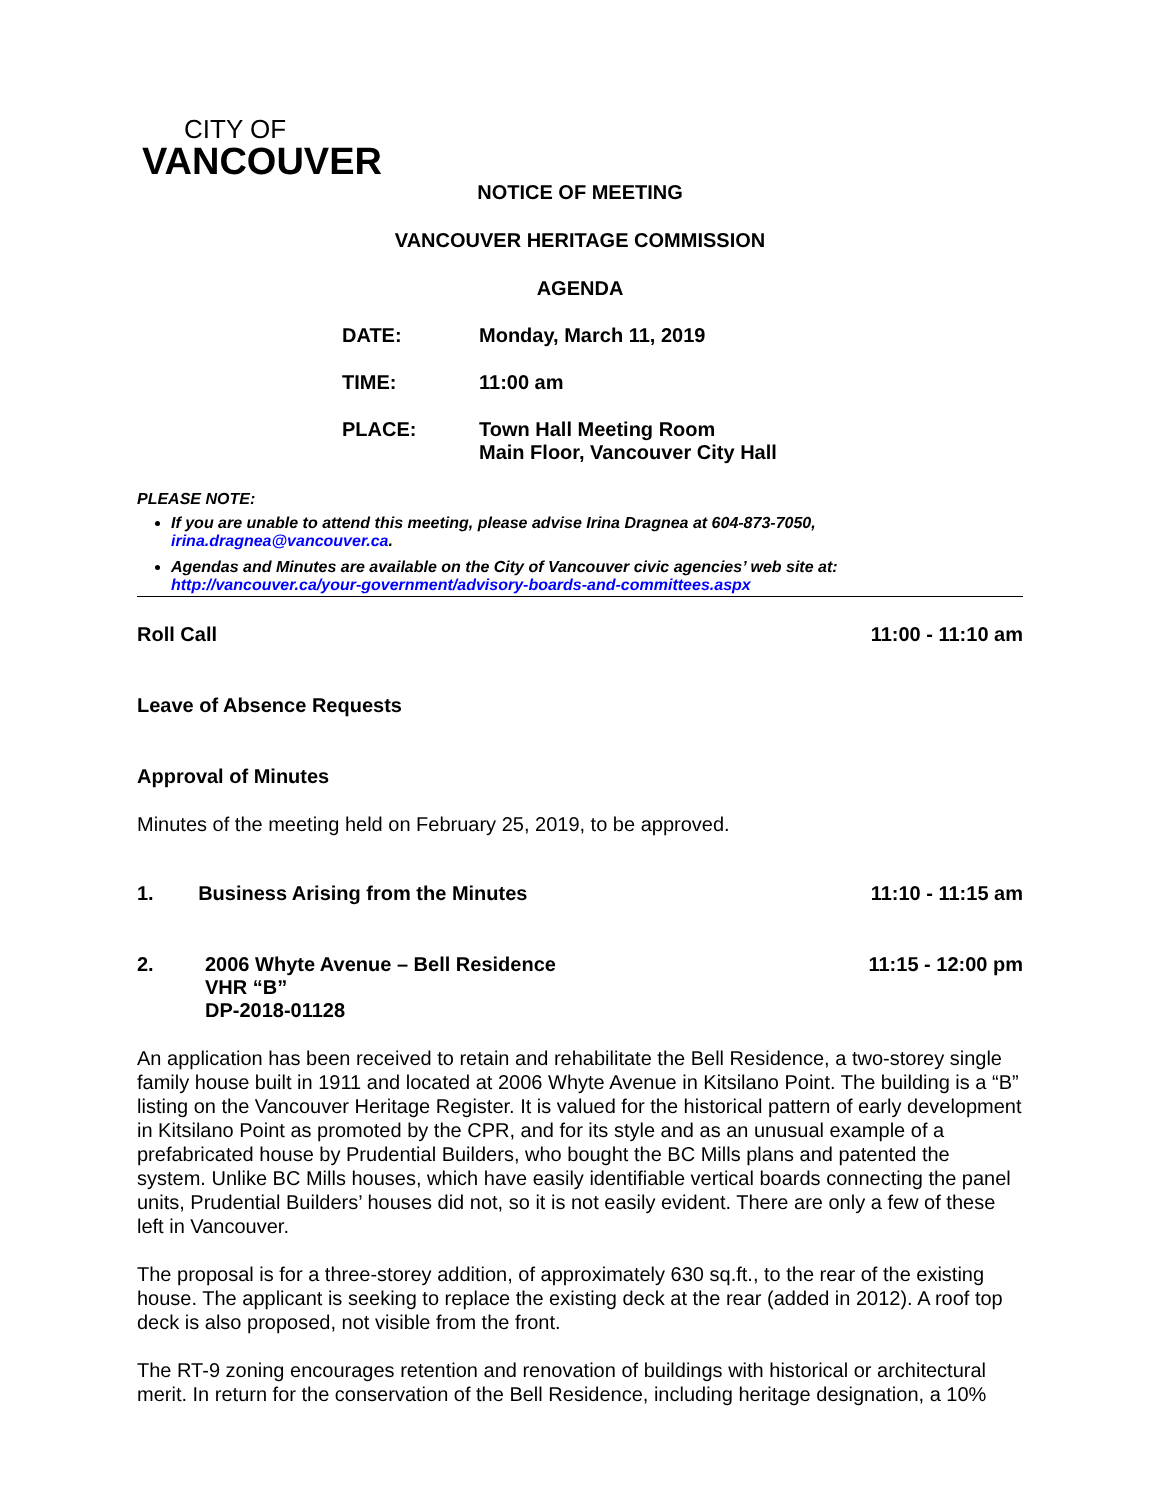CITY OF
VANCOUVER
NOTICE OF MEETING
VANCOUVER HERITAGE COMMISSION
AGENDA
DATE: Monday, March 11, 2019
TIME: 11:00 am
PLACE: Town Hall Meeting Room
Main Floor, Vancouver City Hall
PLEASE NOTE:
If you are unable to attend this meeting, please advise Irina Dragnea at 604-873-7050, irina.dragnea@vancouver.ca.
Agendas and Minutes are available on the City of Vancouver civic agencies’ web site at: http://vancouver.ca/your-government/advisory-boards-and-committees.aspx
Roll Call 11:00 - 11:10 am
Leave of Absence Requests
Approval of Minutes
Minutes of the meeting held on February 25, 2019, to be approved.
1. Business Arising from the Minutes 11:10 - 11:15 am
2. 2006 Whyte Avenue – Bell Residence
VHR “B”
DP-2018-01128 11:15 - 12:00 pm
An application has been received to retain and rehabilitate the Bell Residence, a two-storey single family house built in 1911 and located at 2006 Whyte Avenue in Kitsilano Point. The building is a “B” listing on the Vancouver Heritage Register. It is valued for the historical pattern of early development in Kitsilano Point as promoted by the CPR, and for its style and as an unusual example of a prefabricated house by Prudential Builders, who bought the BC Mills plans and patented the system. Unlike BC Mills houses, which have easily identifiable vertical boards connecting the panel units, Prudential Builders’ houses did not, so it is not easily evident. There are only a few of these left in Vancouver.
The proposal is for a three-storey addition, of approximately 630 sq.ft., to the rear of the existing house. The applicant is seeking to replace the existing deck at the rear (added in 2012). A roof top deck is also proposed, not visible from the front.
The RT-9 zoning encourages retention and renovation of buildings with historical or architectural merit. In return for the conservation of the Bell Residence, including heritage designation, a 10%